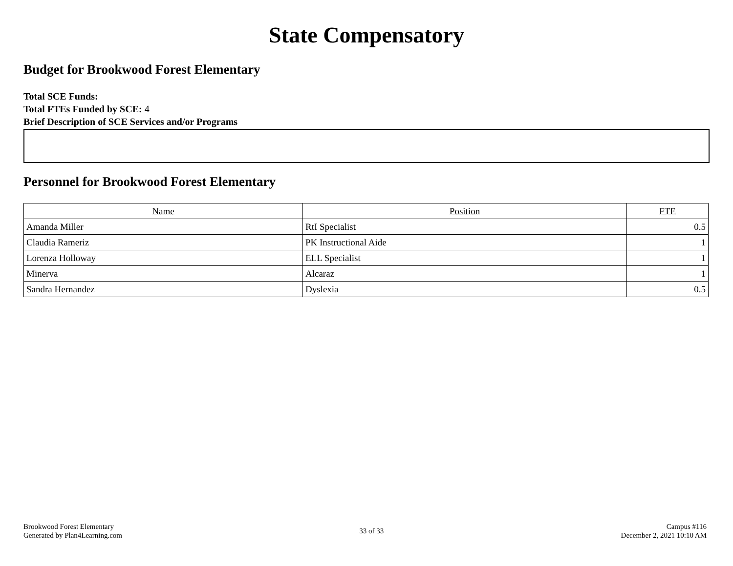State Compensatory
Budget for Brookwood Forest Elementary
Total SCE Funds:
Total FTEs Funded by SCE: 4
Brief Description of SCE Services and/or Programs
Personnel for Brookwood Forest Elementary
| Name | Position | FTE |
| --- | --- | --- |
| Amanda Miller | RtI Specialist | 0.5 |
| Claudia Rameriz | PK Instructional Aide | 1 |
| Lorenza Holloway | ELL Specialist | 1 |
| Minerva | Alcaraz | 1 |
| Sandra Hernandez | Dyslexia | 0.5 |
Brookwood Forest Elementary
Generated by Plan4Learning.com
33 of 33
Campus #116
December 2, 2021 10:10 AM